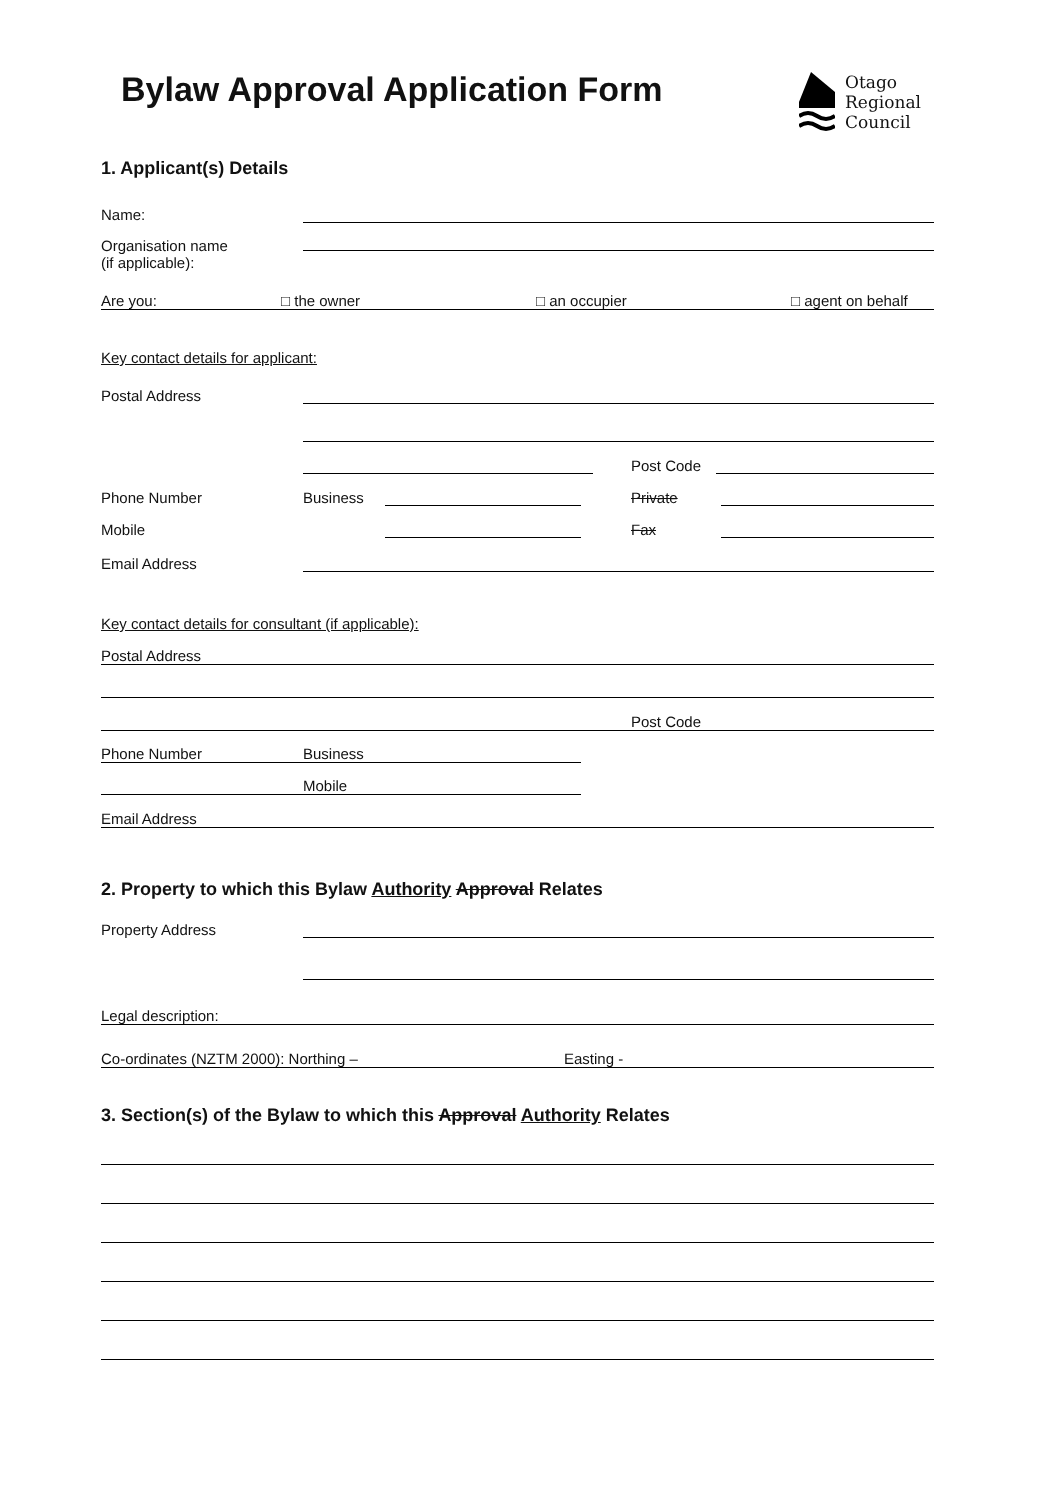Bylaw Approval Application Form
Otago
Regional
Council
1. Applicant(s) Details
Name:
Organisation name
(if applicable):
Are you: □ the owner □ an occupier □ agent on behalf
Key contact details for applicant:
Postal Address
Post Code
Phone Number Business Private
Mobile Fax
Email Address
Key contact details for consultant (if applicable):
Postal Address
Post Code
Phone Number Business
Mobile
Email Address
2. Property to which this Bylaw Authority Approval Relates
Property Address
Legal description:
Co-ordinates (NZTM 2000): Northing – Easting -
3. Section(s) of the Bylaw to which this Approval Authority Relates